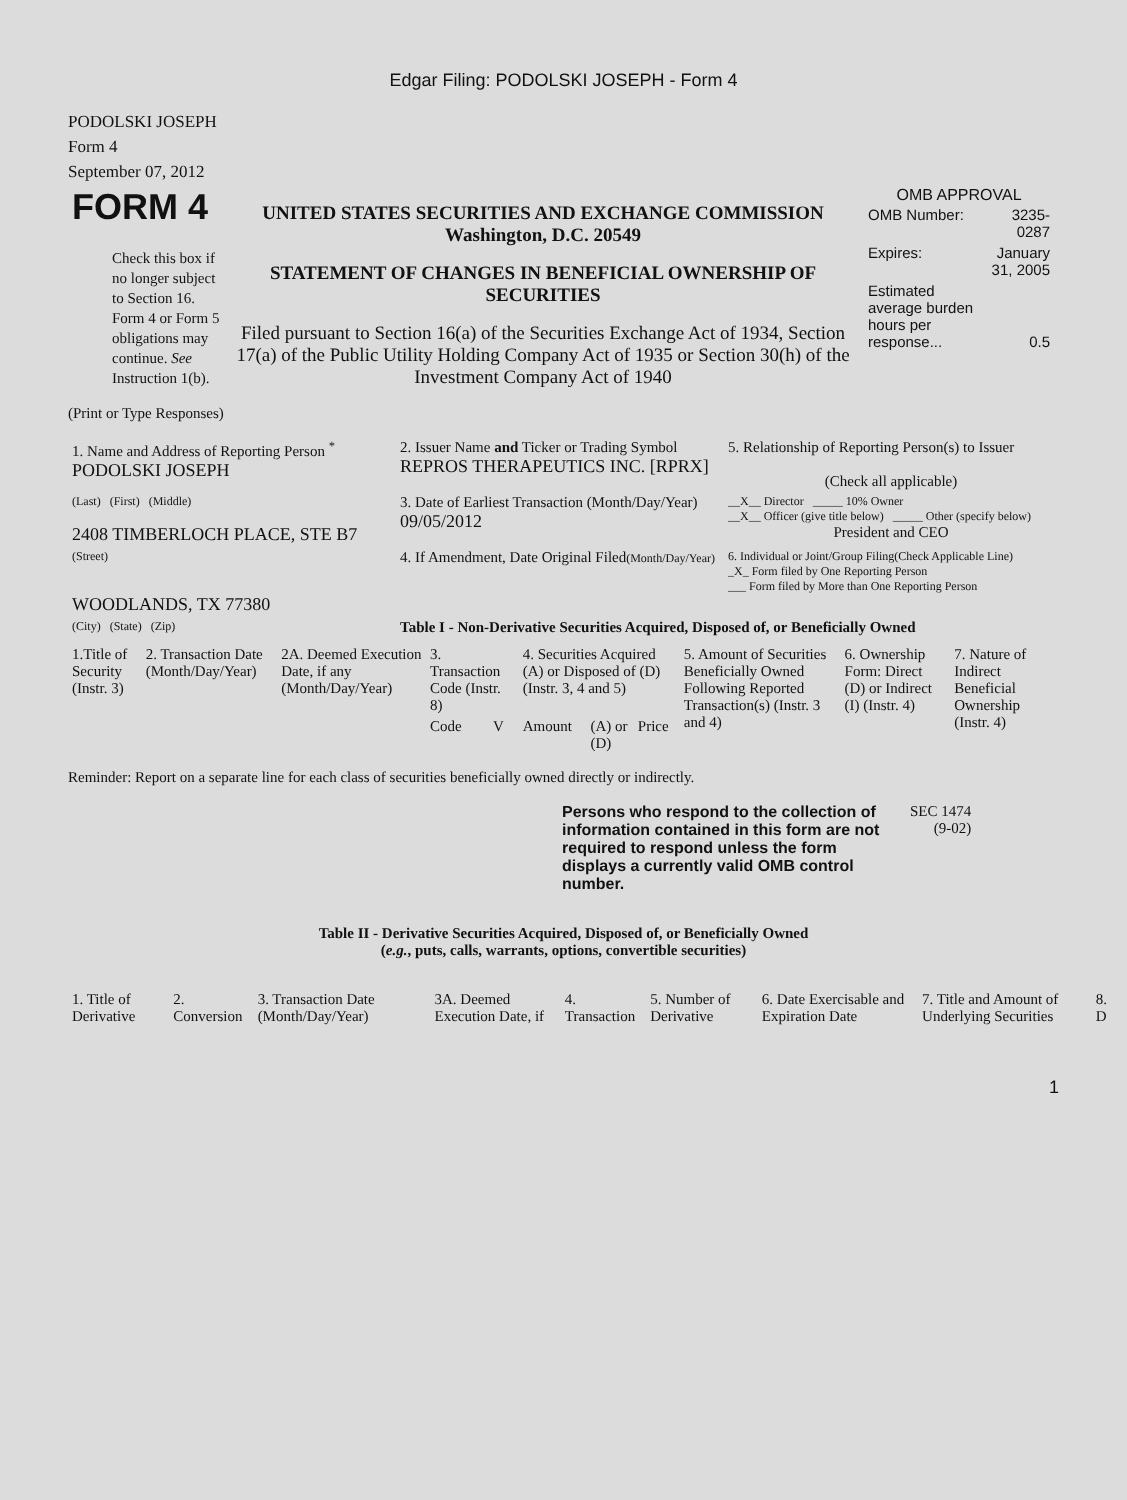Edgar Filing: PODOLSKI JOSEPH - Form 4
PODOLSKI JOSEPH
Form 4
September 07, 2012
| FORM 4 Check this box if no longer subject to Section 16. Form 4 or Form 5 obligations may continue. See Instruction 1(b). | UNITED STATES SECURITIES AND EXCHANGE COMMISSION Washington, D.C. 20549 STATEMENT OF CHANGES IN BENEFICIAL OWNERSHIP OF SECURITIES Filed pursuant to Section 16(a) of the Securities Exchange Act of 1934, Section 17(a) of the Public Utility Holding Company Act of 1935 or Section 30(h) of the Investment Company Act of 1940 | OMB APPROVAL / OMB Number: / 3235-0287 / / Expires: / January 31, 2005 / / Estimated average burden hours per response... / 0.5 / |
(Print or Type Responses)
| 1. Name and Address of Reporting Person <sup>*</sup> PODOLSKI JOSEPH | 2. Issuer Name and Ticker or Trading Symbol REPROS THERAPEUTICS INC. [RPRX] | 5. Relationship of Reporting Person(s) to Issuer (Check all applicable) |
| (Last) (First) (Middle) 2408 TIMBERLOCH PLACE, STE B7 | 3. Date of Earliest Transaction (Month/Day/Year) 09/05/2012 | __X__ Director _____ 10% Owner __X__ Officer (give title below) _____ Other (specify below) President and CEO |
| (Street) WOODLANDS, TX 77380 | 4. If Amendment, Date Original Filed (Month/Day/Year) | 6. Individual or Joint/Group Filing(Check Applicable Line) _X_ Form filed by One Reporting Person ___ Form filed by More than One Reporting Person |
| (City) (State) (Zip) | Table I - Non-Derivative Securities Acquired, Disposed of, or Beneficially Owned | |
| 1.Title of Security (Instr. 3) | 2. Transaction Date (Month/Day/Year) | 2A. Deemed Execution Date, if any (Month/Day/Year) | 3. Transaction Code (Instr. 8) | | 4. Securities Acquired (A) or Disposed of (D) (Instr. 3, 4 and 5) | | | 5. Amount of Securities Beneficially Owned Following Reported Transaction(s) (Instr. 3 and 4) | 6. Ownership Form: Direct (D) or Indirect (I) (Instr. 4) | 7. Nature of Indirect Beneficial Ownership (Instr. 4) |
| --- | --- | --- | --- | --- | --- | --- | --- | --- | --- | --- |
| | | | Code | V | Amount | (A) or (D) | Price | | | |
Reminder: Report on a separate line for each class of securities beneficially owned directly or indirectly.
| Persons who respond to the collection of information contained in this form are not required to respond unless the form displays a currently valid OMB control number. | SEC 1474 (9-02) |
Table II - Derivative Securities Acquired, Disposed of, or Beneficially Owned
(e.g., puts, calls, warrants, options, convertible securities)
| 1. Title of Derivative | 2. Conversion | 3. Transaction Date (Month/Day/Year) | 3A. Deemed Execution Date, if | 4. Transaction | 5. Number of Derivative | 6. Date Exercisable and Expiration Date | 7. Title and Amount of Underlying Securities | 8. D |
| --- | --- | --- | --- | --- | --- | --- | --- | --- |
1